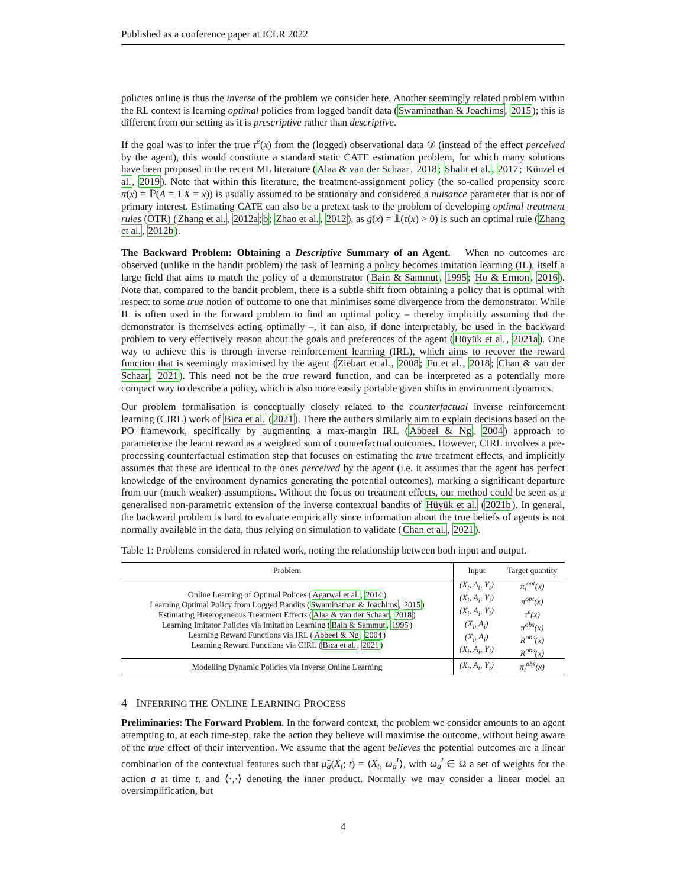Published as a conference paper at ICLR 2022
policies online is thus the inverse of the problem we consider here. Another seemingly related problem within the RL context is learning optimal policies from logged bandit data (Swaminathan & Joachims, 2015); this is different from our setting as it is prescriptive rather than descriptive.
If the goal was to infer the true τ<sup>e</sup>(x) from the (logged) observational data 𝒟 (instead of the effect perceived by the agent), this would constitute a standard static CATE estimation problem, for which many solutions have been proposed in the recent ML literature (Alaa & van der Schaar, 2018; Shalit et al., 2017; Künzel et al., 2019). Note that within this literature, the treatment-assignment policy (the so-called propensity score π(x) = ℙ(A = 1|X = x)) is usually assumed to be stationary and considered a nuisance parameter that is not of primary interest. Estimating CATE can also be a pretext task to the problem of developing optimal treatment rules (OTR) (Zhang et al., 2012a;b; Zhao et al., 2012), as g(x) = 𝟙(τ(x) > 0) is such an optimal rule (Zhang et al., 2012b).
The Backward Problem: Obtaining a Descriptive Summary of an Agent. When no outcomes are observed (unlike in the bandit problem) the task of learning a policy becomes imitation learning (IL), itself a large field that aims to match the policy of a demonstrator (Bain & Sammut, 1995; Ho & Ermon, 2016). Note that, compared to the bandit problem, there is a subtle shift from obtaining a policy that is optimal with respect to some true notion of outcome to one that minimises some divergence from the demonstrator. While IL is often used in the forward problem to find an optimal policy – thereby implicitly assuming that the demonstrator is themselves acting optimally –, it can also, if done interpretably, be used in the backward problem to very effectively reason about the goals and preferences of the agent (Hüyük et al., 2021a). One way to achieve this is through inverse reinforcement learning (IRL), which aims to recover the reward function that is seemingly maximised by the agent (Ziebart et al., 2008; Fu et al., 2018; Chan & van der Schaar, 2021). This need not be the true reward function, and can be interpreted as a potentially more compact way to describe a policy, which is also more easily portable given shifts in environment dynamics.
Our problem formalisation is conceptually closely related to the counterfactual inverse reinforcement learning (CIRL) work of Bica et al. (2021). There the authors similarly aim to explain decisions based on the PO framework, specifically by augmenting a max-margin IRL (Abbeel & Ng, 2004) approach to parameterise the learnt reward as a weighted sum of counterfactual outcomes. However, CIRL involves a pre-processing counterfactual estimation step that focuses on estimating the true treatment effects, and implicitly assumes that these are identical to the ones perceived by the agent (i.e. it assumes that the agent has perfect knowledge of the environment dynamics generating the potential outcomes), marking a significant departure from our (much weaker) assumptions. Without the focus on treatment effects, our method could be seen as a generalised non-parametric extension of the inverse contextual bandits of Hüyük et al. (2021b). In general, the backward problem is hard to evaluate empirically since information about the true beliefs of agents is not normally available in the data, thus relying on simulation to validate (Chan et al., 2021).
Table 1: Problems considered in related work, noting the relationship between both input and output.
| Problem | Input | Target quantity |
| --- | --- | --- |
| Online Learning of Optimal Polices ( Agarwal et al. , 2014 ) Learning Optimal Policy from Logged Bandits ( Swaminathan & Joachims , 2015 ) Estimating Heterogeneous Treatment Effects ( Alaa & van der Schaar , 2018 ) Learning Imitator Policies via Imitation Learning ( Bain & Sammut , 1995 ) Learning Reward Functions via IRL ( Abbeel & Ng , 2004 ) Learning Reward Functions via CIRL ( Bica et al. , 2021 ) | (X<sub>t</sub>, A<sub>t</sub>, Y<sub>t</sub>) (X<sub>i</sub>, A<sub>i</sub>, Y<sub>i</sub>) (X<sub>i</sub>, A<sub>i</sub>, Y<sub>i</sub>) (X<sub>i</sub>, A<sub>i</sub>) (X<sub>i</sub>, A<sub>i</sub>) (X<sub>i</sub>, A<sub>i</sub>, Y<sub>i</sub>) | π<sub>t</sub><sup>opt</sup>(x) π<sup>opt</sup>(x) τ<sup>e</sup>(x) π<sup>obs</sup>(x) R<sup>obs</sup>(x) R<sup>obs</sup>(x) |
| Modelling Dynamic Policies via Inverse Online Learning | (X<sub>t</sub>, A<sub>t</sub>, Y<sub>t</sub>) | π<sub>t</sub><sup>obs</sup>(x) |
4 INFERRING THE ONLINE LEARNING PROCESS
Preliminaries: The Forward Problem. In the forward context, the problem we consider amounts to an agent attempting to, at each time-step, take the action they believe will maximise the outcome, without being aware of the true effect of their intervention. We assume that the agent believes the potential outcomes are a linear combination of the contextual features such that μ̃<sub>a</sub>(X<sub>t</sub>; t) = ⟨X<sub>t</sub>, ω<sub>a</sub><sup>t</sup>⟩, with ω<sub>a</sub><sup>t</sup> ∈ Ω a set of weights for the action a at time t, and ⟨·,·⟩ denoting the inner product. Normally we may consider a linear model an oversimplification, but
4